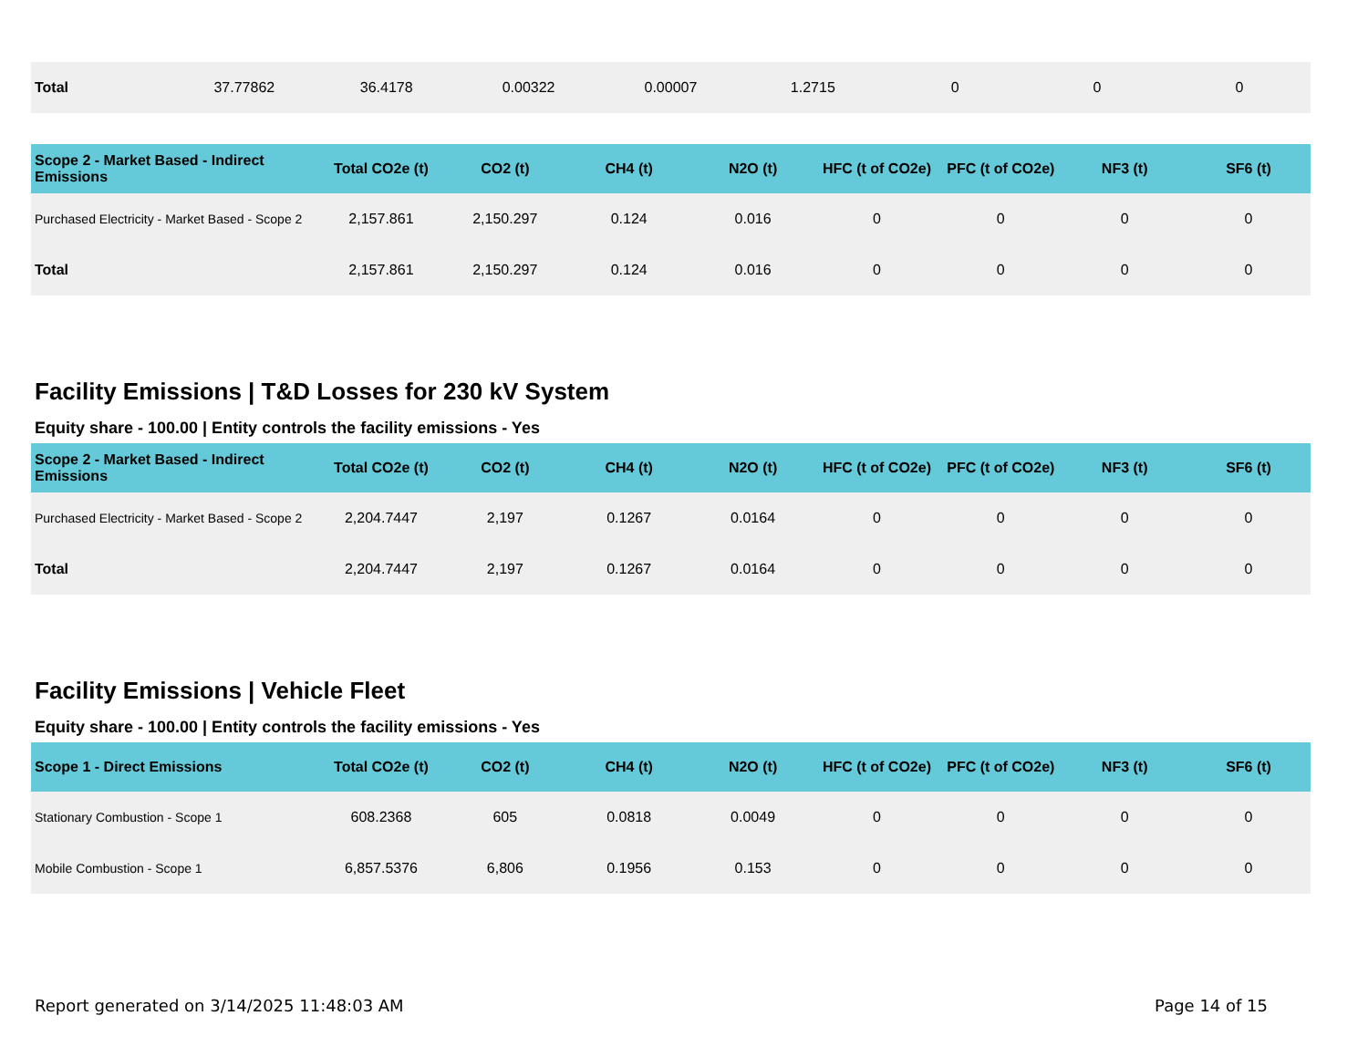| Total | 37.77862 | 36.4178 | 0.00322 | 0.00007 | 1.2715 | 0 | 0 | 0 |
| Scope 2 - Market Based - Indirect Emissions | Total CO2e (t) | CO2 (t) | CH4 (t) | N2O (t) | HFC (t of CO2e) | PFC (t of CO2e) | NF3 (t) | SF6 (t) |
| --- | --- | --- | --- | --- | --- | --- | --- | --- |
| Purchased Electricity - Market Based - Scope 2 | 2,157.861 | 2,150.297 | 0.124 | 0.016 | 0 | 0 | 0 | 0 |
| Total | 2,157.861 | 2,150.297 | 0.124 | 0.016 | 0 | 0 | 0 | 0 |
Facility Emissions | T&D Losses for 230 kV System
Equity share - 100.00 | Entity controls the facility emissions - Yes
| Scope 2 - Market Based - Indirect Emissions | Total CO2e (t) | CO2 (t) | CH4 (t) | N2O (t) | HFC (t of CO2e) | PFC (t of CO2e) | NF3 (t) | SF6 (t) |
| --- | --- | --- | --- | --- | --- | --- | --- | --- |
| Purchased Electricity - Market Based - Scope 2 | 2,204.7447 | 2,197 | 0.1267 | 0.0164 | 0 | 0 | 0 | 0 |
| Total | 2,204.7447 | 2,197 | 0.1267 | 0.0164 | 0 | 0 | 0 | 0 |
Facility Emissions | Vehicle Fleet
Equity share - 100.00 | Entity controls the facility emissions - Yes
| Scope 1 - Direct Emissions | Total CO2e (t) | CO2 (t) | CH4 (t) | N2O (t) | HFC (t of CO2e) | PFC (t of CO2e) | NF3 (t) | SF6 (t) |
| --- | --- | --- | --- | --- | --- | --- | --- | --- |
| Stationary Combustion - Scope 1 | 608.2368 | 605 | 0.0818 | 0.0049 | 0 | 0 | 0 | 0 |
| Mobile Combustion - Scope 1 | 6,857.5376 | 6,806 | 0.1956 | 0.153 | 0 | 0 | 0 | 0 |
Report generated on 3/14/2025 11:48:03 AM Page 14 of 15